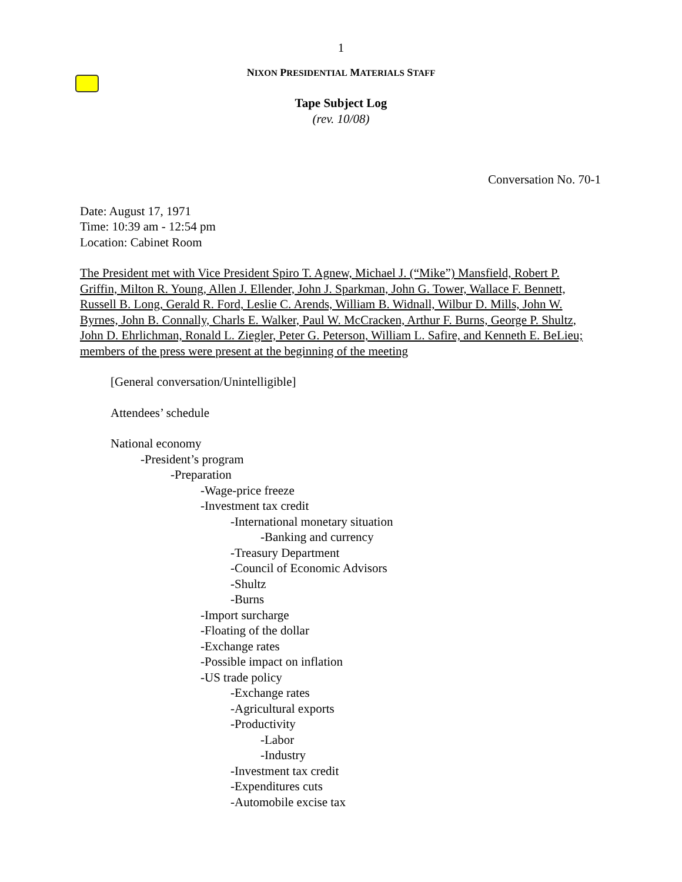1
NIXON PRESIDENTIAL MATERIALS STAFF
Tape Subject Log
(rev. 10/08)
Conversation No. 70-1
Date: August 17, 1971
Time: 10:39 am - 12:54 pm
Location: Cabinet Room
The President met with Vice President Spiro T. Agnew, Michael J. (“Mike”) Mansfield, Robert P. Griffin, Milton R. Young, Allen J. Ellender, John J. Sparkman, John G. Tower, Wallace F. Bennett, Russell B. Long, Gerald R. Ford, Leslie C. Arends, William B. Widnall, Wilbur D. Mills, John W. Byrnes, John B. Connally, Charls E. Walker, Paul W. McCracken, Arthur F. Burns, George P. Shultz, John D. Ehrlichman, Ronald L. Ziegler, Peter G. Peterson, William L. Safire, and Kenneth E. BeLieu; members of the press were present at the beginning of the meeting
[General conversation/Unintelligible]
Attendees’ schedule
National economy
-President’s program
-Preparation
-Wage-price freeze
-Investment tax credit
-International monetary situation
-Banking and currency
-Treasury Department
-Council of Economic Advisors
-Shultz
-Burns
-Import surcharge
-Floating of the dollar
-Exchange rates
-Possible impact on inflation
-US trade policy
-Exchange rates
-Agricultural exports
-Productivity
-Labor
-Industry
-Investment tax credit
-Expenditures cuts
-Automobile excise tax